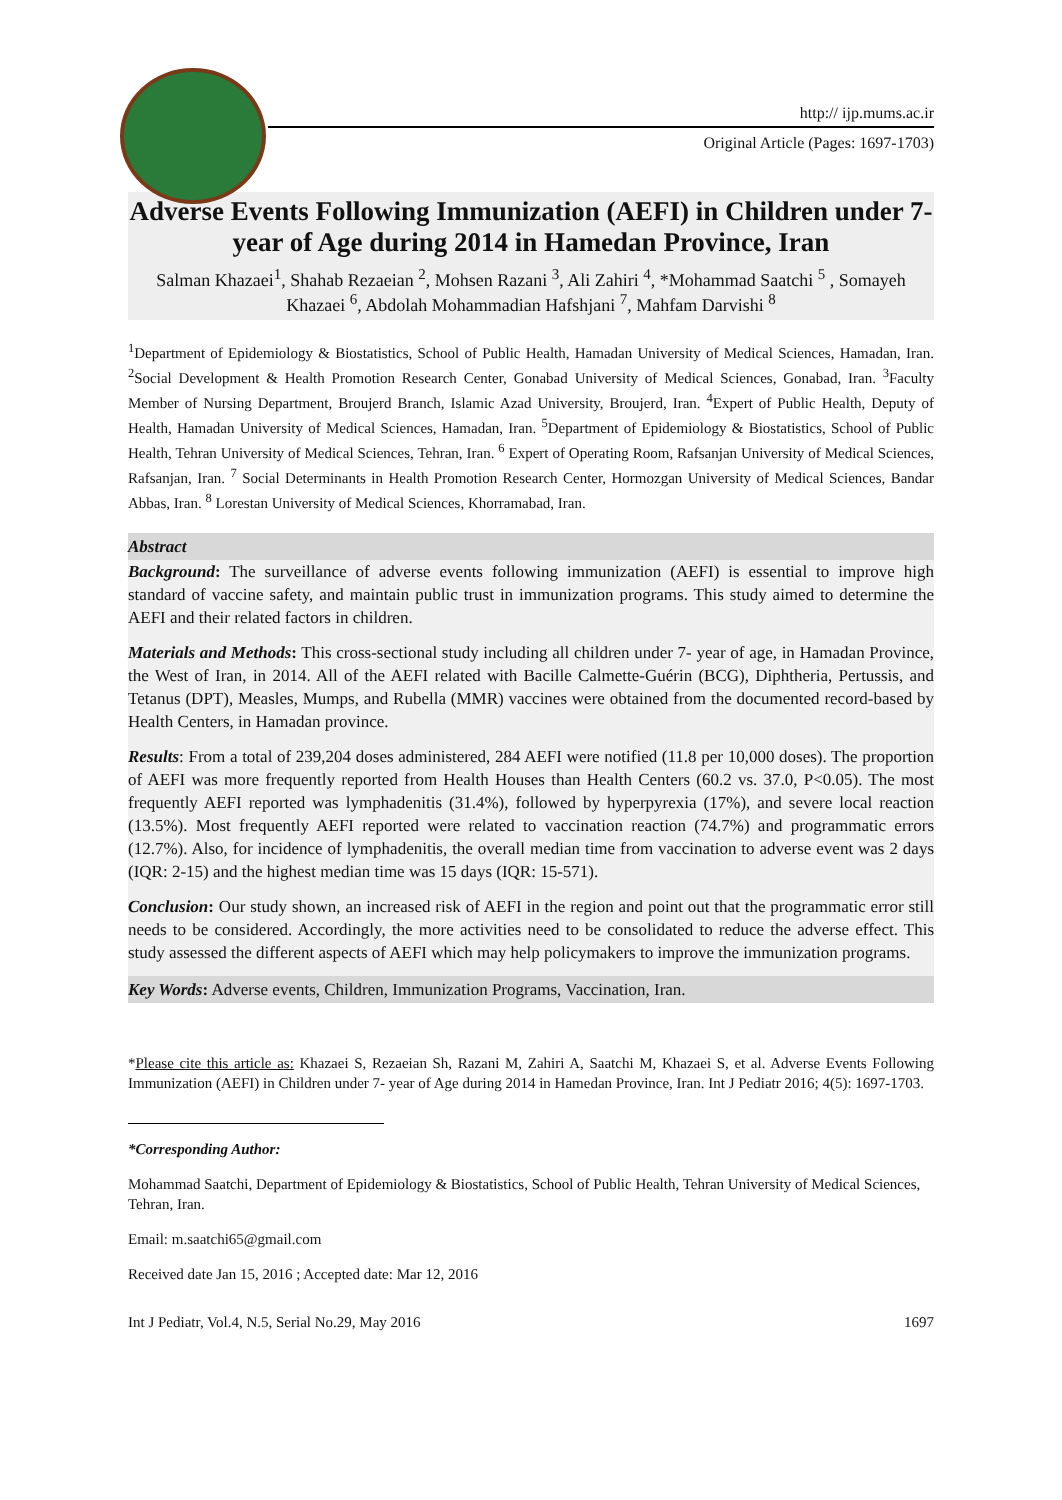http:// ijp.mums.ac.ir
Original Article (Pages: 1697-1703)
Adverse Events Following Immunization (AEFI) in Children under 7- year of Age during 2014 in Hamedan Province, Iran
Salman Khazaei<sup>1</sup>, Shahab Rezaeian <sup>2</sup>, Mohsen Razani <sup>3</sup>, Ali Zahiri <sup>4</sup>, *Mohammad Saatchi <sup>5</sup> , Somayeh Khazaei <sup>6</sup>, Abdolah Mohammadian Hafshjani <sup>7</sup>, Mahfam Darvishi <sup>8</sup>
<sup>1</sup> Department of Epidemiology & Biostatistics, School of Public Health, Hamadan University of Medical Sciences, Hamadan, Iran. <sup>2</sup>Social Development & Health Promotion Research Center, Gonabad University of Medical Sciences, Gonabad, Iran. <sup>3</sup>Faculty Member of Nursing Department, Broujerd Branch, Islamic Azad University, Broujerd, Iran. <sup>4</sup>Expert of Public Health, Deputy of Health, Hamadan University of Medical Sciences, Hamadan, Iran. <sup>5</sup>Department of Epidemiology & Biostatistics, School of Public Health, Tehran University of Medical Sciences, Tehran, Iran. <sup>6</sup> Expert of Operating Room, Rafsanjan University of Medical Sciences, Rafsanjan, Iran. <sup>7</sup> Social Determinants in Health Promotion Research Center, Hormozgan University of Medical Sciences, Bandar Abbas, Iran. <sup>8</sup> Lorestan University of Medical Sciences, Khorramabad, Iran.
Abstract
Background: The surveillance of adverse events following immunization (AEFI) is essential to improve high standard of vaccine safety, and maintain public trust in immunization programs. This study aimed to determine the AEFI and their related factors in children.
Materials and Methods: This cross-sectional study including all children under 7- year of age, in Hamadan Province, the West of Iran, in 2014. All of the AEFI related with Bacille Calmette-Guérin (BCG), Diphtheria, Pertussis, and Tetanus (DPT), Measles, Mumps, and Rubella (MMR) vaccines were obtained from the documented record-based by Health Centers, in Hamadan province.
Results: From a total of 239,204 doses administered, 284 AEFI were notified (11.8 per 10,000 doses). The proportion of AEFI was more frequently reported from Health Houses than Health Centers (60.2 vs. 37.0, P<0.05). The most frequently AEFI reported was lymphadenitis (31.4%), followed by hyperpyrexia (17%), and severe local reaction (13.5%). Most frequently AEFI reported were related to vaccination reaction (74.7%) and programmatic errors (12.7%). Also, for incidence of lymphadenitis, the overall median time from vaccination to adverse event was 2 days (IQR: 2-15) and the highest median time was 15 days (IQR: 15-571).
Conclusion: Our study shown, an increased risk of AEFI in the region and point out that the programmatic error still needs to be considered. Accordingly, the more activities need to be consolidated to reduce the adverse effect. This study assessed the different aspects of AEFI which may help policymakers to improve the immunization programs.
Key Words: Adverse events, Children, Immunization Programs, Vaccination, Iran.
*Please cite this article as: Khazaei S, Rezaeian Sh, Razani M, Zahiri A, Saatchi M, Khazaei S, et al. Adverse Events Following Immunization (AEFI) in Children under 7- year of Age during 2014 in Hamedan Province, Iran. Int J Pediatr 2016; 4(5): 1697-1703.
*Corresponding Author:
Mohammad Saatchi, Department of Epidemiology & Biostatistics, School of Public Health, Tehran University of Medical Sciences, Tehran, Iran.
Email: m.saatchi65@gmail.com
Received date Jan 15, 2016 ; Accepted date: Mar 12, 2016
Int J Pediatr, Vol.4, N.5, Serial No.29, May 2016 1697